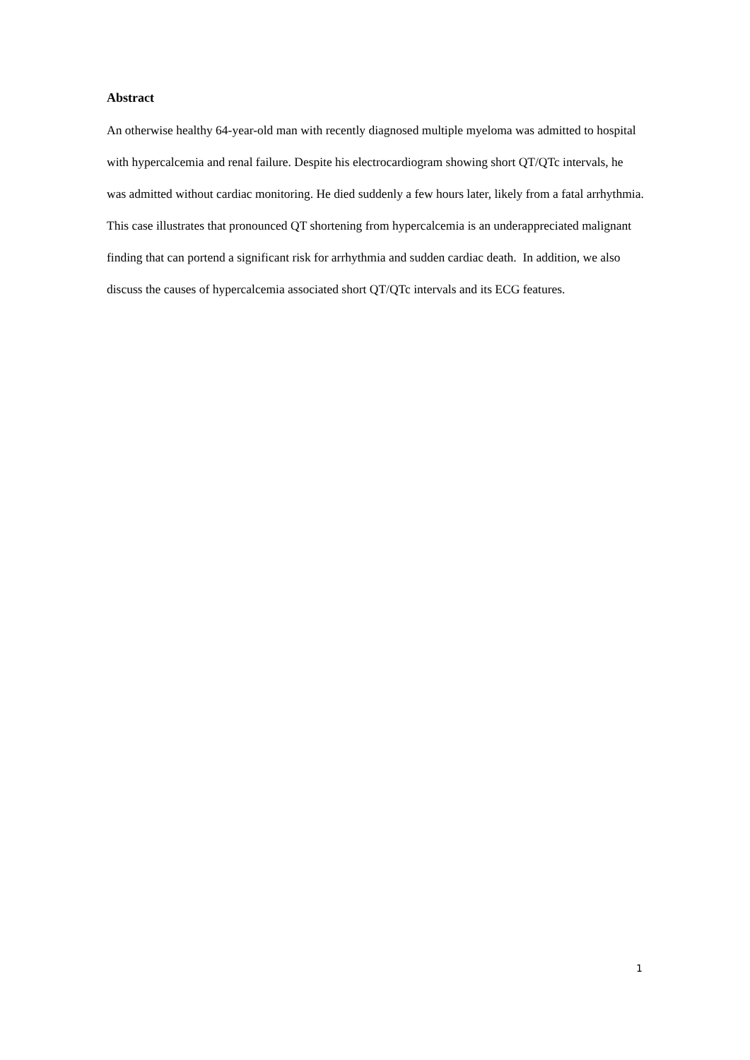Abstract
An otherwise healthy 64-year-old man with recently diagnosed multiple myeloma was admitted to hospital with hypercalcemia and renal failure. Despite his electrocardiogram showing short QT/QTc intervals, he was admitted without cardiac monitoring. He died suddenly a few hours later, likely from a fatal arrhythmia. This case illustrates that pronounced QT shortening from hypercalcemia is an underappreciated malignant finding that can portend a significant risk for arrhythmia and sudden cardiac death. In addition, we also discuss the causes of hypercalcemia associated short QT/QTc intervals and its ECG features.
1